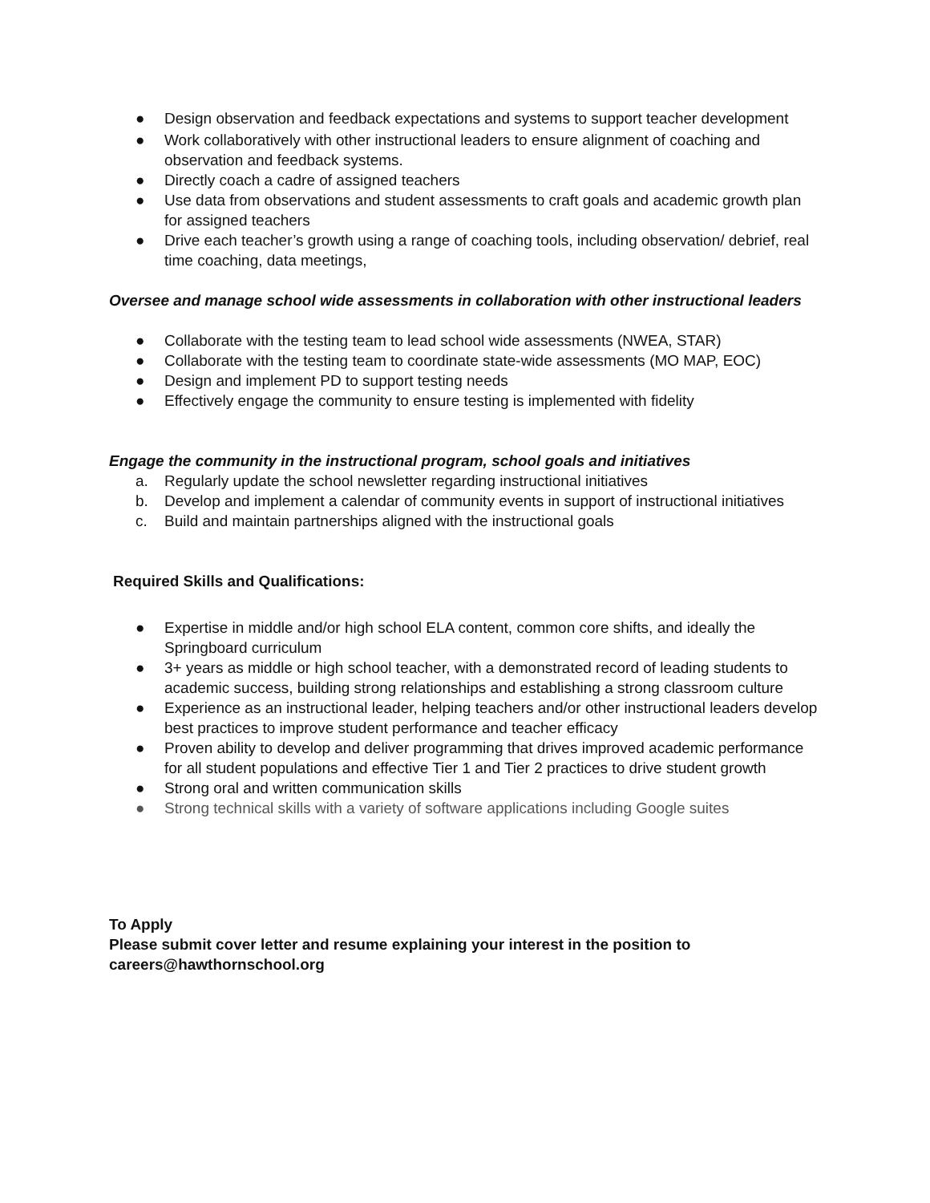● Design observation and feedback expectations and systems to support teacher development
● Work collaboratively with other instructional leaders to ensure alignment of coaching and observation and feedback systems.
● Directly coach a cadre of assigned teachers
● Use data from observations and student assessments to craft goals and academic growth plan for assigned teachers
● Drive each teacher’s growth using a range of coaching tools, including observation/ debrief, real time coaching, data meetings,
Oversee and manage school wide assessments in collaboration with other instructional leaders
● Collaborate with the testing team to lead school wide assessments (NWEA, STAR)
● Collaborate with the testing team to coordinate state-wide assessments (MO MAP, EOC)
● Design and implement PD to support testing needs
● Effectively engage the community to ensure testing is implemented with fidelity
Engage the community in the instructional program, school goals and initiatives
a. Regularly update the school newsletter regarding instructional initiatives
b. Develop and implement a calendar of community events in support of instructional initiatives
c. Build and maintain partnerships aligned with the instructional goals
Required Skills and Qualifications:
● Expertise in middle and/or high school ELA content, common core shifts, and ideally the Springboard curriculum
● 3+ years as middle or high school teacher, with a demonstrated record of leading students to academic success, building strong relationships and establishing a strong classroom culture
● Experience as an instructional leader, helping teachers and/or other instructional leaders develop best practices to improve student performance and teacher efficacy
● Proven ability to develop and deliver programming that drives improved academic performance for all student populations and effective Tier 1 and Tier 2 practices to drive student growth
● Strong oral and written communication skills
● Strong technical skills with a variety of software applications including Google suites
To Apply
Please submit cover letter and resume explaining your interest in the position to careers@hawthornschool.org